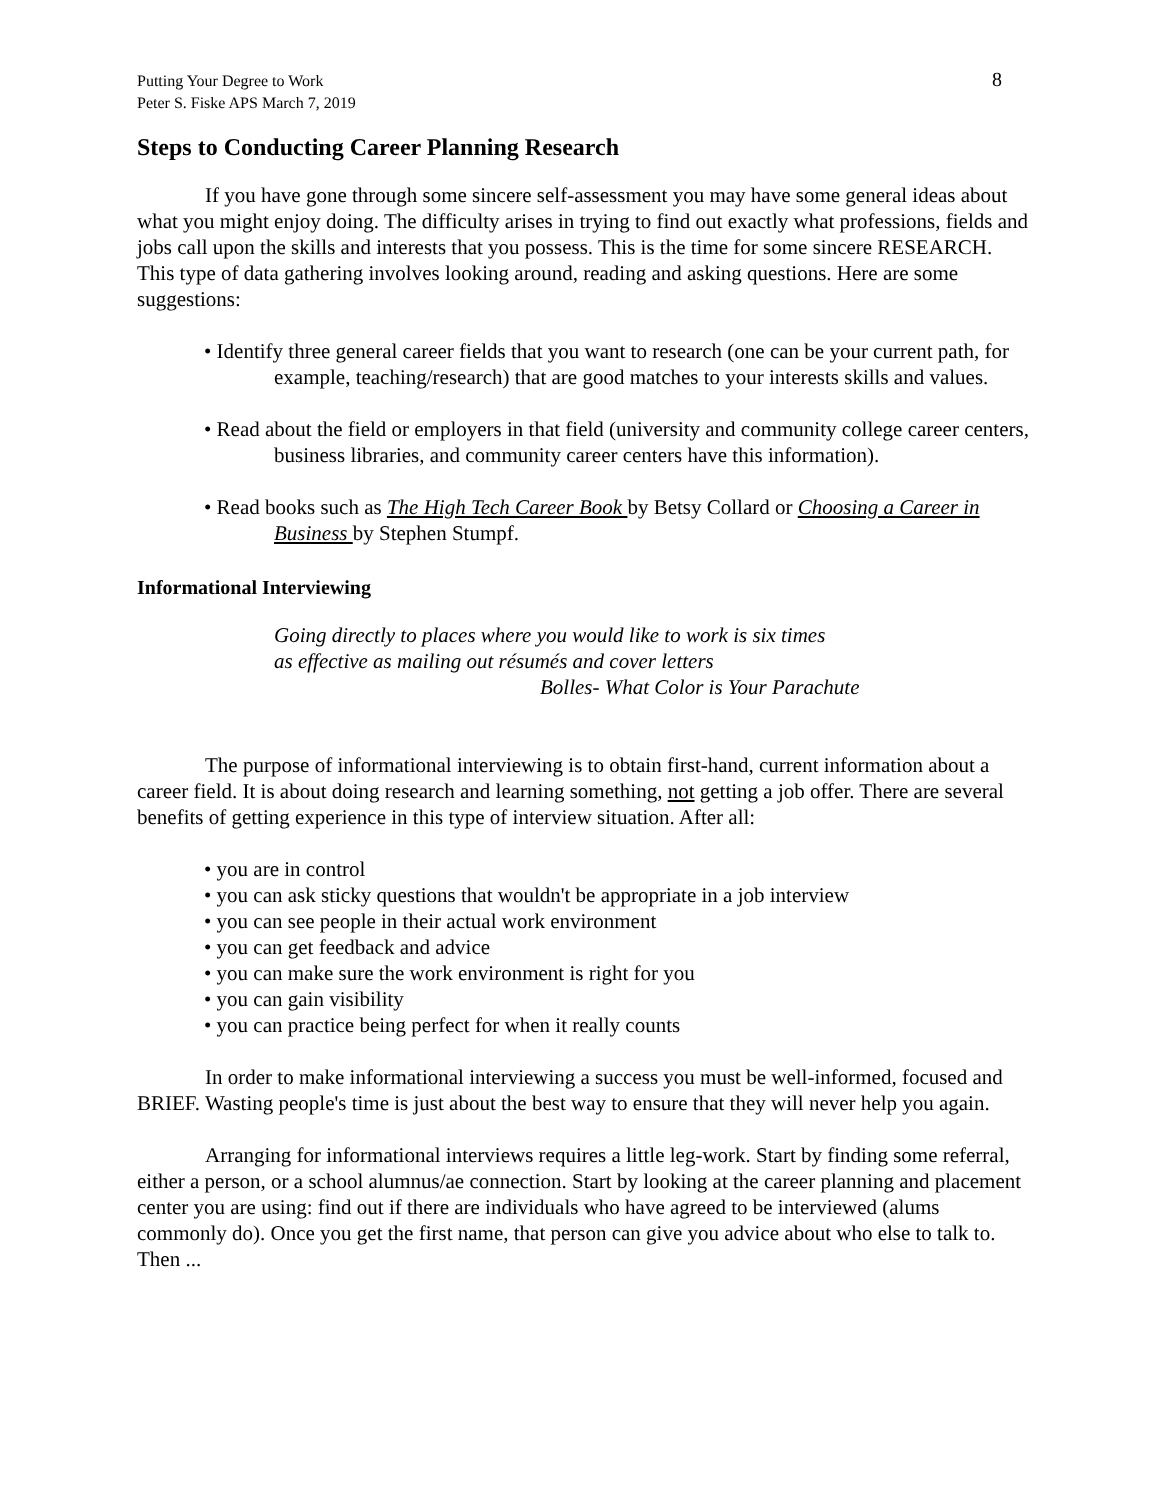Putting Your Degree to Work
Peter S. Fiske APS March 7, 2019
8
Steps to Conducting Career Planning Research
If you have gone through some sincere self-assessment you may have some general ideas about what you might enjoy doing. The difficulty arises in trying to find out exactly what professions, fields and jobs call upon the skills and interests that you possess. This is the time for some sincere RESEARCH. This type of data gathering involves looking around, reading and asking questions. Here are some suggestions:
• Identify three general career fields that you want to research (one can be your current path, for example, teaching/research) that are good matches to your interests skills and values.
• Read about the field or employers in that field (university and community college career centers, business libraries, and community career centers have this information).
• Read books such as The High Tech Career Book by Betsy Collard or Choosing a Career in Business by Stephen Stumpf.
Informational Interviewing
Going directly to places where you would like to work is six times
as effective as mailing out résumés and cover letters
Bolles- What Color is Your Parachute
The purpose of informational interviewing is to obtain first-hand, current information about a career field. It is about doing research and learning something, not getting a job offer. There are several benefits of getting experience in this type of interview situation. After all:
• you are in control
• you can ask sticky questions that wouldn't be appropriate in a job interview
• you can see people in their actual work environment
• you can get feedback and advice
• you can make sure the work environment is right for you
• you can gain visibility
• you can practice being perfect for when it really counts
In order to make informational interviewing a success you must be well-informed, focused and BRIEF. Wasting people's time is just about the best way to ensure that they will never help you again.
Arranging for informational interviews requires a little leg-work. Start by finding some referral, either a person, or a school alumnus/ae connection. Start by looking at the career planning and placement center you are using: find out if there are individuals who have agreed to be interviewed (alums commonly do). Once you get the first name, that person can give you advice about who else to talk to. Then ...